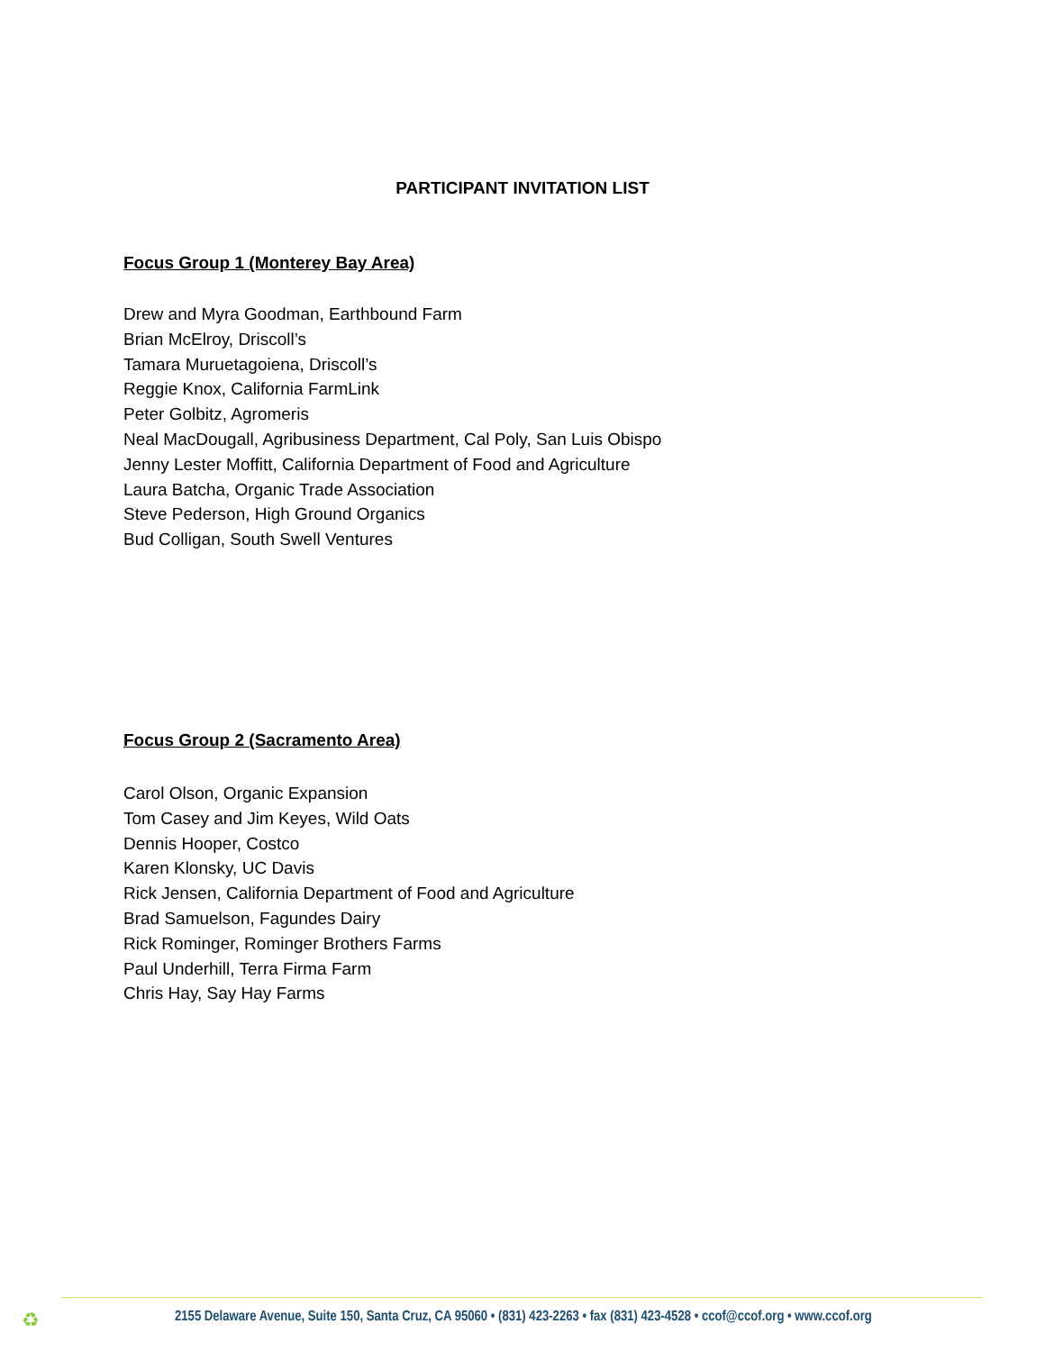PARTICIPANT INVITATION LIST
Focus Group 1 (Monterey Bay Area)
Drew and Myra Goodman, Earthbound Farm
Brian McElroy, Driscoll’s
Tamara Muruetagoiena, Driscoll’s
Reggie Knox, California FarmLink
Peter Golbitz, Agromeris
Neal MacDougall, Agribusiness Department, Cal Poly, San Luis Obispo
Jenny Lester Moffitt, California Department of Food and Agriculture
Laura Batcha, Organic Trade Association
Steve Pederson, High Ground Organics
Bud Colligan, South Swell Ventures
Focus Group 2 (Sacramento Area)
Carol Olson, Organic Expansion
Tom Casey and Jim Keyes, Wild Oats
Dennis Hooper, Costco
Karen Klonsky, UC Davis
Rick Jensen, California Department of Food and Agriculture
Brad Samuelson, Fagundes Dairy
Rick Rominger, Rominger Brothers Farms
Paul Underhill, Terra Firma Farm
Chris Hay, Say Hay Farms
♻ 2155 Delaware Avenue, Suite 150, Santa Cruz, CA 95060 • (831) 423-2263 • fax (831) 423-4528 • ccof@ccof.org • www.ccof.org